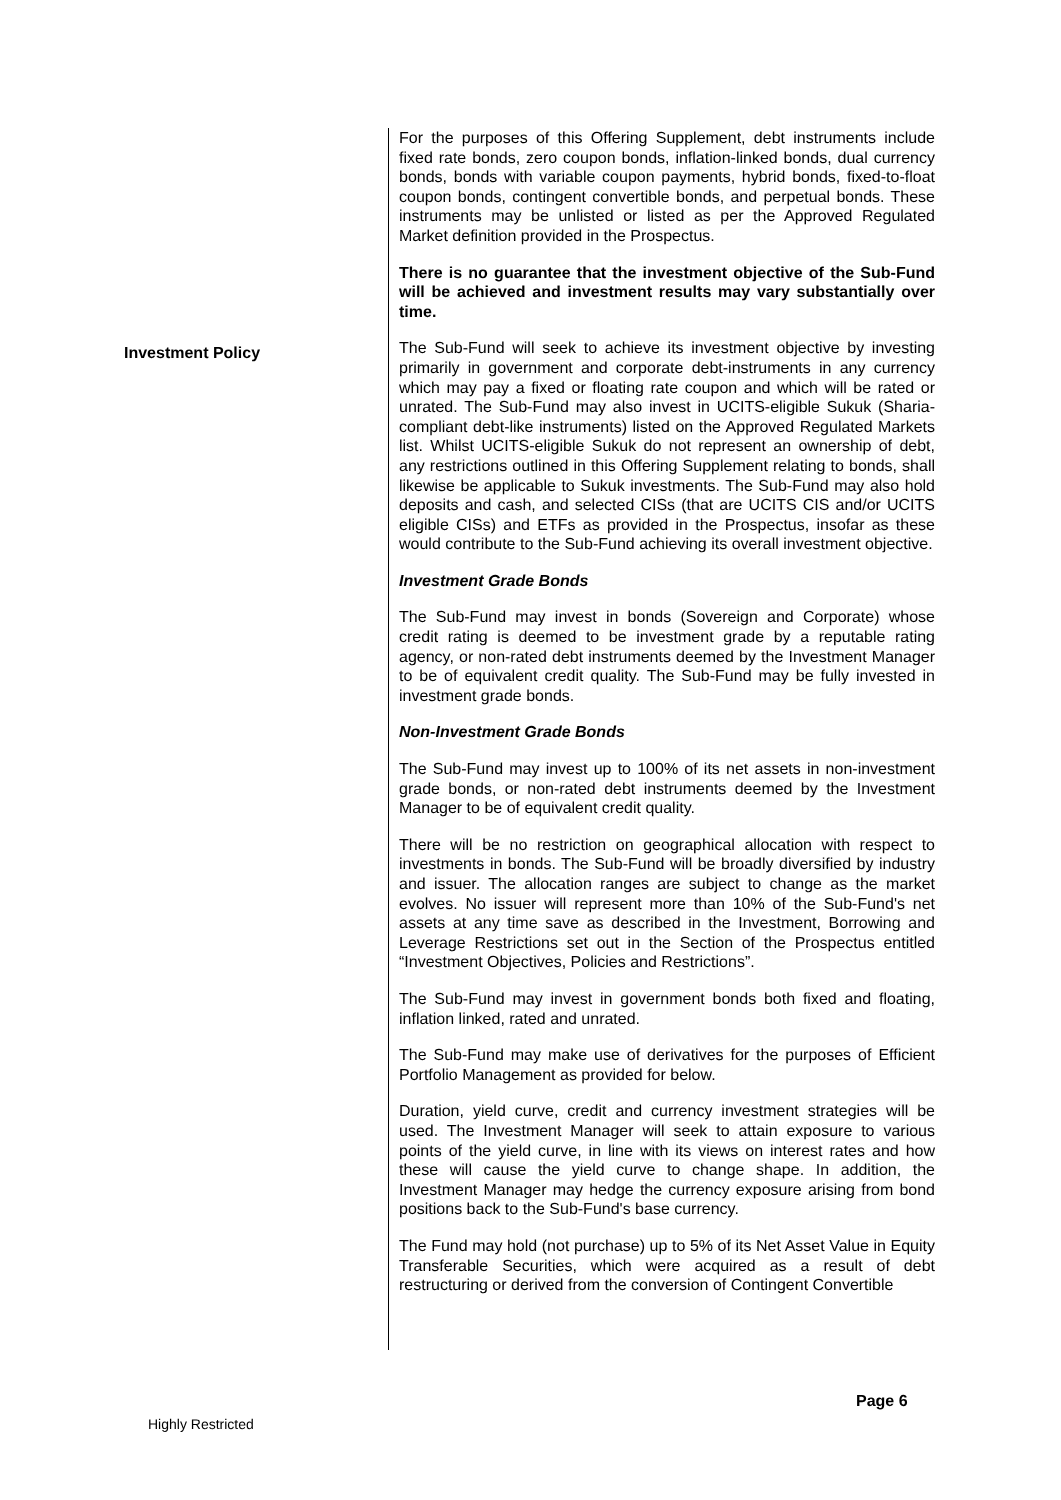Investment Policy
For the purposes of this Offering Supplement, debt instruments include fixed rate bonds, zero coupon bonds, inflation-linked bonds, dual currency bonds, bonds with variable coupon payments, hybrid bonds, fixed-to-float coupon bonds, contingent convertible bonds, and perpetual bonds. These instruments may be unlisted or listed as per the Approved Regulated Market definition provided in the Prospectus.
There is no guarantee that the investment objective of the Sub-Fund will be achieved and investment results may vary substantially over time.
The Sub-Fund will seek to achieve its investment objective by investing primarily in government and corporate debt-instruments in any currency which may pay a fixed or floating rate coupon and which will be rated or unrated. The Sub-Fund may also invest in UCITS-eligible Sukuk (Sharia-compliant debt-like instruments) listed on the Approved Regulated Markets list. Whilst UCITS-eligible Sukuk do not represent an ownership of debt, any restrictions outlined in this Offering Supplement relating to bonds, shall likewise be applicable to Sukuk investments. The Sub-Fund may also hold deposits and cash, and selected CISs (that are UCITS CIS and/or UCITS eligible CISs) and ETFs as provided in the Prospectus, insofar as these would contribute to the Sub-Fund achieving its overall investment objective.
Investment Grade Bonds
The Sub-Fund may invest in bonds (Sovereign and Corporate) whose credit rating is deemed to be investment grade by a reputable rating agency, or non-rated debt instruments deemed by the Investment Manager to be of equivalent credit quality. The Sub-Fund may be fully invested in investment grade bonds.
Non-Investment Grade Bonds
The Sub-Fund may invest up to 100% of its net assets in non-investment grade bonds, or non-rated debt instruments deemed by the Investment Manager to be of equivalent credit quality.
There will be no restriction on geographical allocation with respect to investments in bonds. The Sub-Fund will be broadly diversified by industry and issuer. The allocation ranges are subject to change as the market evolves. No issuer will represent more than 10% of the Sub-Fund's net assets at any time save as described in the Investment, Borrowing and Leverage Restrictions set out in the Section of the Prospectus entitled “Investment Objectives, Policies and Restrictions”.
The Sub-Fund may invest in government bonds both fixed and floating, inflation linked, rated and unrated.
The Sub-Fund may make use of derivatives for the purposes of Efficient Portfolio Management as provided for below.
Duration, yield curve, credit and currency investment strategies will be used. The Investment Manager will seek to attain exposure to various points of the yield curve, in line with its views on interest rates and how these will cause the yield curve to change shape. In addition, the Investment Manager may hedge the currency exposure arising from bond positions back to the Sub-Fund's base currency.
The Fund may hold (not purchase) up to 5% of its Net Asset Value in Equity Transferable Securities, which were acquired as a result of debt restructuring or derived from the conversion of Contingent Convertible
Page 6
Highly Restricted